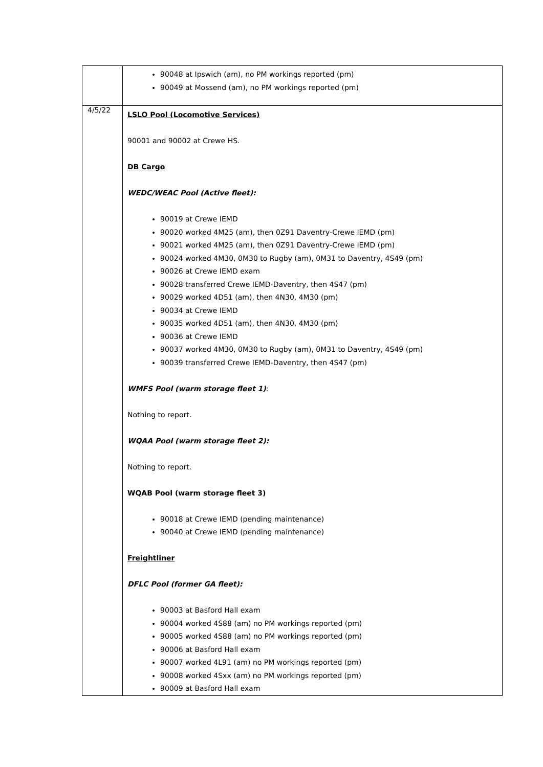| | 90048 at Ipswich (am), no PM workings reported (pm) 90049 at Mossend (am), no PM workings reported (pm) |
| 4/5/22 | LSLO Pool (Locomotive Services) 90001 and 90002 at Crewe HS. DB Cargo WEDC/WEAC Pool (Active fleet): 90019 at Crewe IEMD 90020 worked 4M25 (am), then 0Z91 Daventry-Crewe IEMD (pm) 90021 worked 4M25 (am), then 0Z91 Daventry-Crewe IEMD (pm) 90024 worked 4M30, 0M30 to Rugby (am), 0M31 to Daventry, 4S49 (pm) 90026 at Crewe IEMD exam 90028 transferred Crewe IEMD-Daventry, then 4S47 (pm) 90029 worked 4D51 (am), then 4N30, 4M30 (pm) 90034 at Crewe IEMD 90035 worked 4D51 (am), then 4N30, 4M30 (pm) 90036 at Crewe IEMD 90037 worked 4M30, 0M30 to Rugby (am), 0M31 to Daventry, 4S49 (pm) 90039 transferred Crewe IEMD-Daventry, then 4S47 (pm) WMFS Pool (warm storage fleet 1) : Nothing to report. WQAA Pool (warm storage fleet 2): Nothing to report. WQAB Pool (warm storage fleet 3) 90018 at Crewe IEMD (pending maintenance) 90040 at Crewe IEMD (pending maintenance) Freightliner DFLC Pool (former GA fleet): 90003 at Basford Hall exam 90004 worked 4S88 (am) no PM workings reported (pm) 90005 worked 4S88 (am) no PM workings reported (pm) 90006 at Basford Hall exam 90007 worked 4L91 (am) no PM workings reported (pm) 90008 worked 4Sxx (am) no PM workings reported (pm) 90009 at Basford Hall exam |